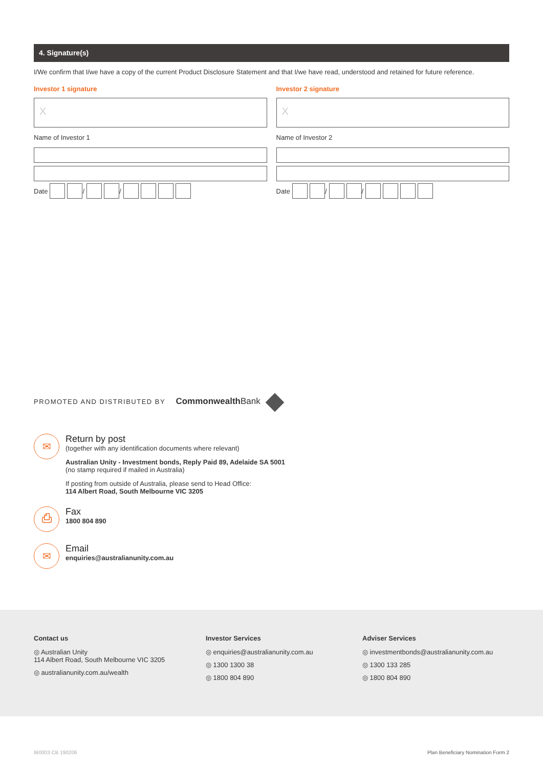4. Signature(s)
I/We confirm that I/we have a copy of the current Product Disclosure Statement and that I/we have read, understood and retained for future reference.
Investor 1 signature
X
Name of Investor 1
Date / /
Investor 2 signature
X
Name of Investor 2
Date / /
PROMOTED AND DISTRIBUTED BY Commonwealth Bank
✉
Return by post
(together with any identification documents where relevant)
Australian Unity - Investment bonds, Reply Paid 89, Adelaide SA 5001
(no stamp required if mailed in Australia)
If posting from outside of Australia, please send to Head Office:
114 Albert Road, South Melbourne VIC 3205
⎙
Fax
1800 804 890
✉
Email
enquiries@australianunity.com.au
Contact us
◎ Australian Unity
114 Albert Road, South Melbourne VIC 3205
◎ australianunity.com.au/wealth
Investor Services
◎ enquiries@australianunity.com.au
◎ 1300 1300 38
◎ 1800 804 890
Adviser Services
◎ investmentbonds@australianunity.com.au
◎ 1300 133 285
◎ 1800 804 890
IB0003 CB 190206 Plan Beneficiary Nomination Form 2